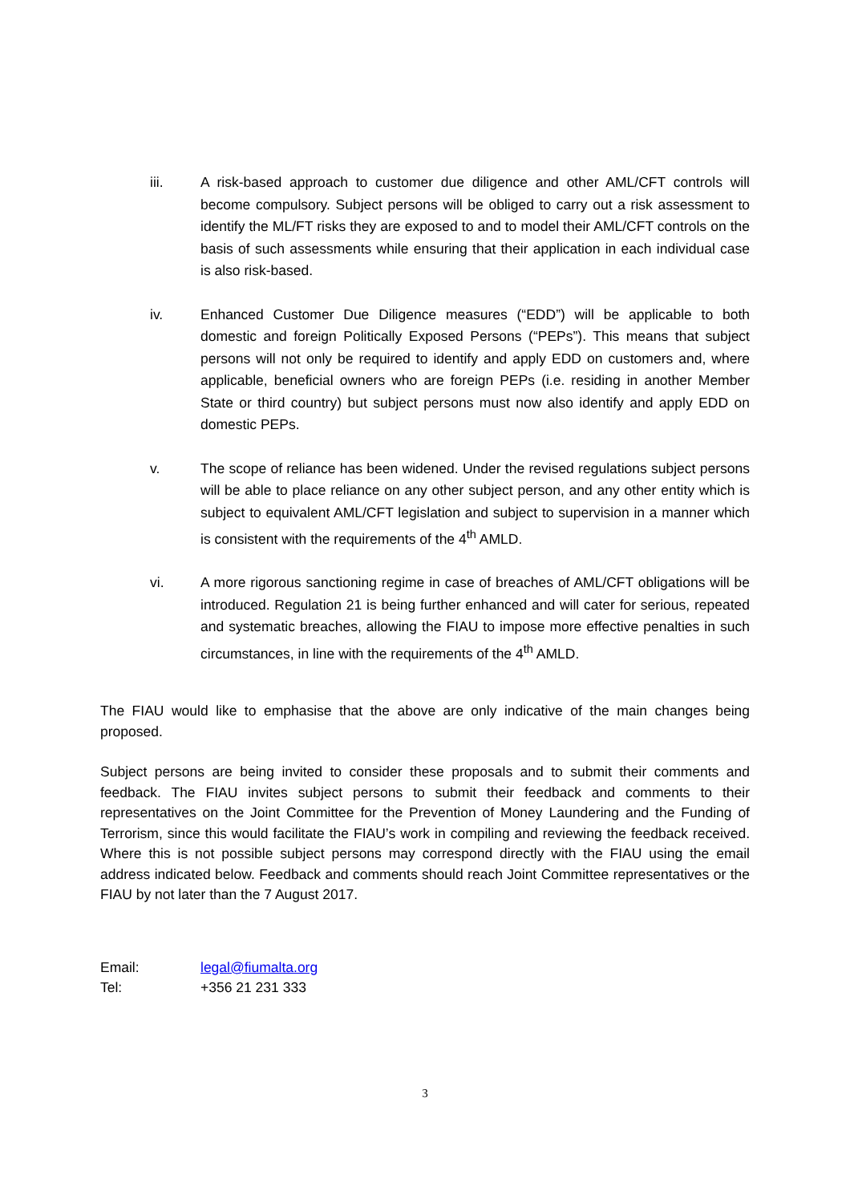iii. A risk-based approach to customer due diligence and other AML/CFT controls will become compulsory. Subject persons will be obliged to carry out a risk assessment to identify the ML/FT risks they are exposed to and to model their AML/CFT controls on the basis of such assessments while ensuring that their application in each individual case is also risk-based.
iv. Enhanced Customer Due Diligence measures (“EDD”) will be applicable to both domestic and foreign Politically Exposed Persons (“PEPs”). This means that subject persons will not only be required to identify and apply EDD on customers and, where applicable, beneficial owners who are foreign PEPs (i.e. residing in another Member State or third country) but subject persons must now also identify and apply EDD on domestic PEPs.
v. The scope of reliance has been widened. Under the revised regulations subject persons will be able to place reliance on any other subject person, and any other entity which is subject to equivalent AML/CFT legislation and subject to supervision in a manner which is consistent with the requirements of the 4<sup>th</sup> AMLD.
vi. A more rigorous sanctioning regime in case of breaches of AML/CFT obligations will be introduced. Regulation 21 is being further enhanced and will cater for serious, repeated and systematic breaches, allowing the FIAU to impose more effective penalties in such circumstances, in line with the requirements of the 4<sup>th</sup> AMLD.
The FIAU would like to emphasise that the above are only indicative of the main changes being proposed.
Subject persons are being invited to consider these proposals and to submit their comments and feedback. The FIAU invites subject persons to submit their feedback and comments to their representatives on the Joint Committee for the Prevention of Money Laundering and the Funding of Terrorism, since this would facilitate the FIAU’s work in compiling and reviewing the feedback received. Where this is not possible subject persons may correspond directly with the FIAU using the email address indicated below. Feedback and comments should reach Joint Committee representatives or the FIAU by not later than the 7 August 2017.
Email: legal@fiumalta.org
Tel: +356 21 231 333
3